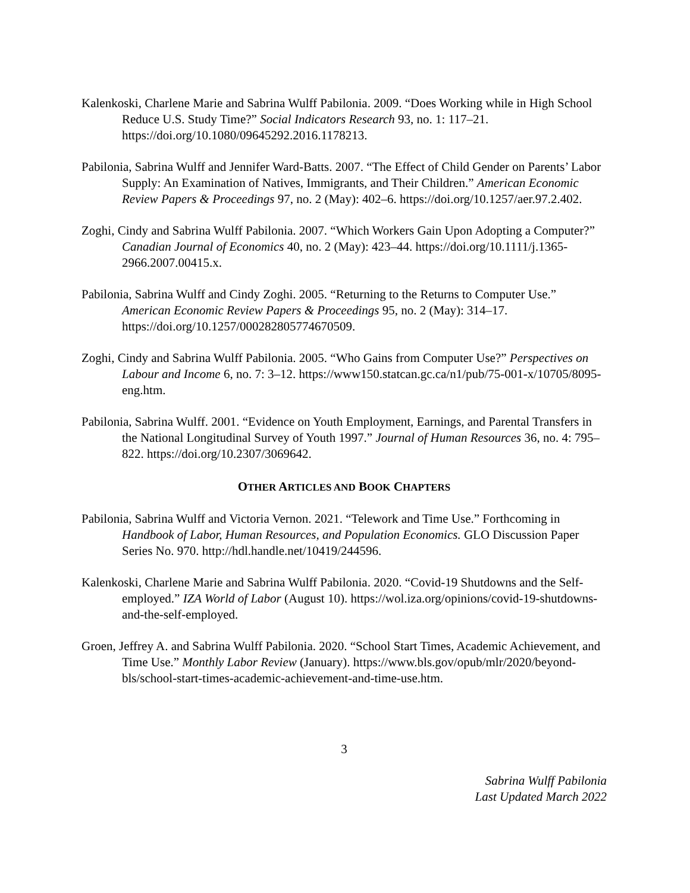Kalenkoski, Charlene Marie and Sabrina Wulff Pabilonia. 2009. “Does Working while in High School Reduce U.S. Study Time?” Social Indicators Research 93, no. 1: 117–21. https://doi.org/10.1080/09645292.2016.1178213.
Pabilonia, Sabrina Wulff and Jennifer Ward-Batts. 2007. “The Effect of Child Gender on Parents’ Labor Supply: An Examination of Natives, Immigrants, and Their Children.” American Economic Review Papers & Proceedings 97, no. 2 (May): 402–6. https://doi.org/10.1257/aer.97.2.402.
Zoghi, Cindy and Sabrina Wulff Pabilonia. 2007. “Which Workers Gain Upon Adopting a Computer?” Canadian Journal of Economics 40, no. 2 (May): 423–44. https://doi.org/10.1111/j.1365-2966.2007.00415.x.
Pabilonia, Sabrina Wulff and Cindy Zoghi. 2005. “Returning to the Returns to Computer Use.” American Economic Review Papers & Proceedings 95, no. 2 (May): 314–17. https://doi.org/10.1257/000282805774670509.
Zoghi, Cindy and Sabrina Wulff Pabilonia. 2005. “Who Gains from Computer Use?” Perspectives on Labour and Income 6, no. 7: 3–12. https://www150.statcan.gc.ca/n1/pub/75-001-x/10705/8095-eng.htm.
Pabilonia, Sabrina Wulff. 2001. “Evidence on Youth Employment, Earnings, and Parental Transfers in the National Longitudinal Survey of Youth 1997.” Journal of Human Resources 36, no. 4: 795–822. https://doi.org/10.2307/3069642.
OTHER ARTICLES AND BOOK CHAPTERS
Pabilonia, Sabrina Wulff and Victoria Vernon. 2021. “Telework and Time Use.” Forthcoming in Handbook of Labor, Human Resources, and Population Economics. GLO Discussion Paper Series No. 970. http://hdl.handle.net/10419/244596.
Kalenkoski, Charlene Marie and Sabrina Wulff Pabilonia. 2020. “Covid-19 Shutdowns and the Self-employed.” IZA World of Labor (August 10). https://wol.iza.org/opinions/covid-19-shutdowns-and-the-self-employed.
Groen, Jeffrey A. and Sabrina Wulff Pabilonia. 2020. “School Start Times, Academic Achievement, and Time Use.” Monthly Labor Review (January). https://www.bls.gov/opub/mlr/2020/beyond-bls/school-start-times-academic-achievement-and-time-use.htm.
3
Sabrina Wulff Pabilonia
Last Updated March 2022